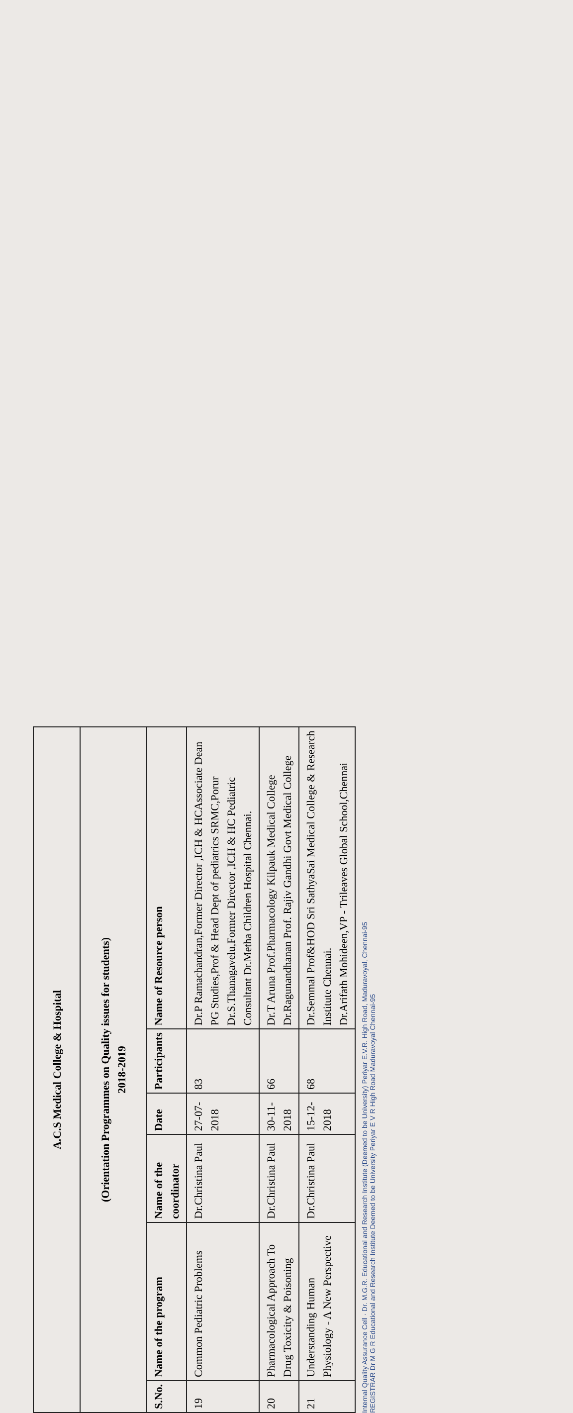| A.C.S Medical College & Hospital | | | | | |
| (Orientation Programmes on Quality issues for students) 2018-2019 | | | | | |
| S.No. | Name of the program | Name of the coordinator | Date | Participants | Name of Resource person |
| 19 | Common Pediatric Problems | Dr.Christina Paul | 27-07-2018 | 83 | Dr.P Ramachandran,Former Director ,ICH & HCAssociate Dean PG Studies,Prof & Head Dept of pediatrics SRMC,Porur Dr.S.Thanagavelu,Former Director ,ICH & HC Pediatric Consultant Dr.Metha Children Hospital Chennai. |
| 20 | Pharmacological Approach To Drug Toxicity & Poisoning | Dr.Christina Paul | 30-11-2018 | 66 | Dr.T Aruna Prof.Pharmacology Kilpauk Medical College Dr.Ragunandhanan Prof. Rajiv Gandhi Govt Medical College |
| 21 | Understanding Human Physiology - A New Perspective | Dr.Christina Paul | 15-12-2018 | 68 | Dr.Semmal Prof&HOD Sri SathyaSai Medical College & Research Institute Chennai. Dr.Arifath Mohideen,VP - Trileaves Global School,Chennai |
Internal Quality Assurance Cell · Dr. M.G.R. Educational and Research Institute (Deemed to be University) Periyar E.V.R. High Road, Maduravoyal, Chennai-95
REGISTRAR Dr M G R Educational and Research Institute Deemed to be University Periyar E V R High Road Maduravoyal Chennai-95